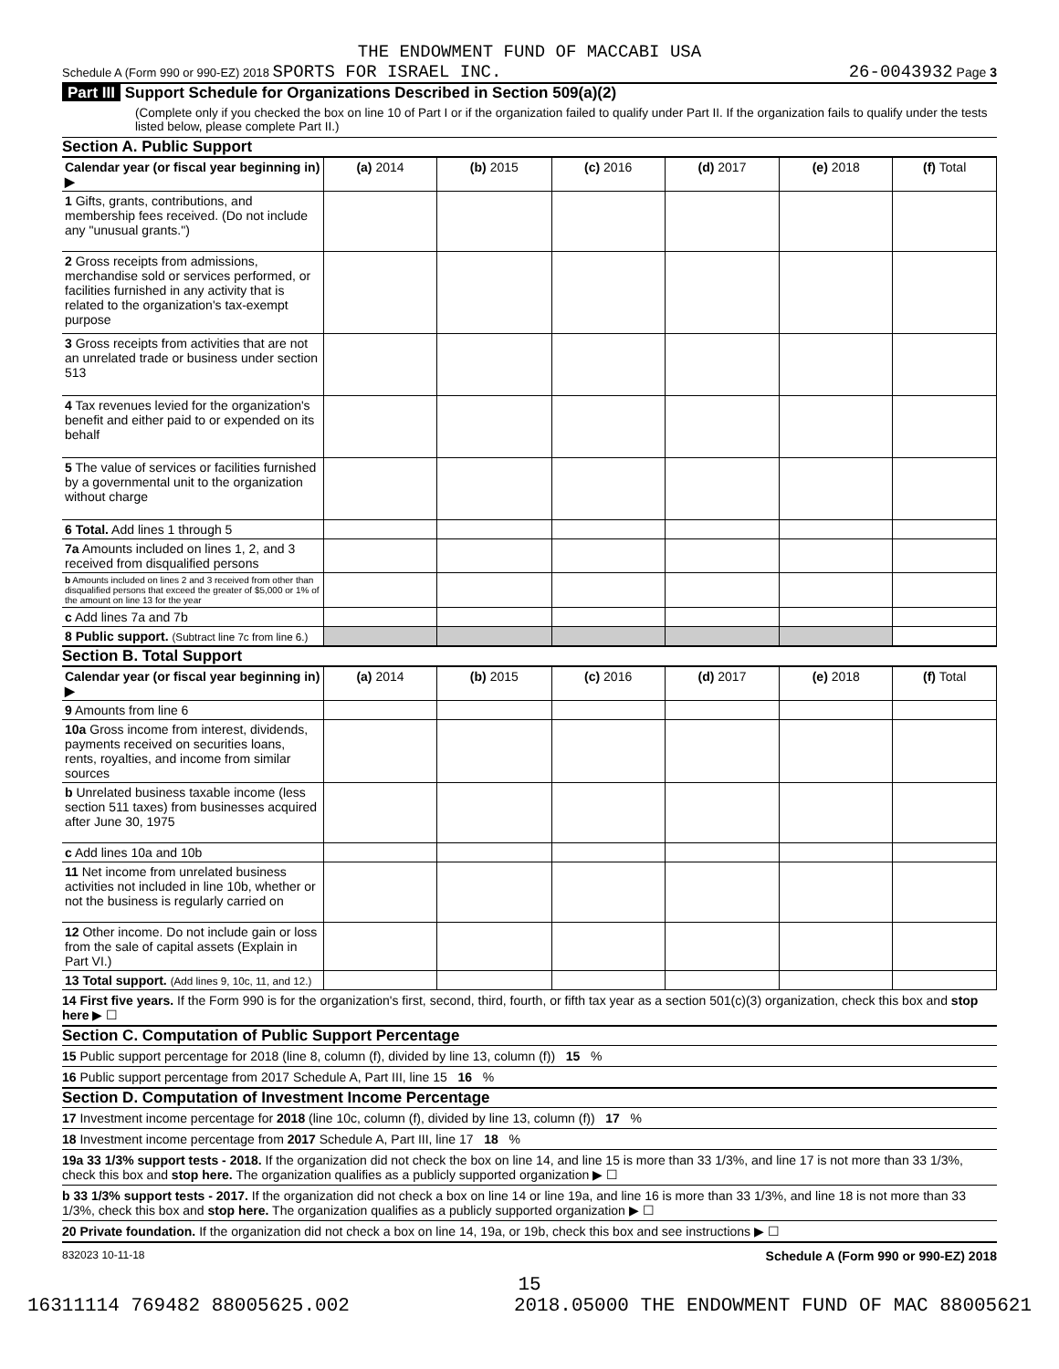THE ENDOWMENT FUND OF MACCABI USA
Schedule A (Form 990 or 990-EZ) 2018 SPORTS FOR ISRAEL INC. 26-0043932 Page 3
Part III Support Schedule for Organizations Described in Section 509(a)(2)
(Complete only if you checked the box on line 10 of Part I or if the organization failed to qualify under Part II. If the organization fails to qualify under the tests listed below, please complete Part II.)
Section A. Public Support
| Calendar year (or fiscal year beginning in) ▶ | (a) 2014 | (b) 2015 | (c) 2016 | (d) 2017 | (e) 2018 | (f) Total |
| 1 Gifts, grants, contributions, and membership fees received. (Do not include any "unusual grants.") | | | | | | |
| 2 Gross receipts from admissions, merchandise sold or services performed, or facilities furnished in any activity that is related to the organization's tax-exempt purpose | | | | | | |
| 3 Gross receipts from activities that are not an unrelated trade or business under section 513 | | | | | | |
| 4 Tax revenues levied for the organization's benefit and either paid to or expended on its behalf | | | | | | |
| 5 The value of services or facilities furnished by a governmental unit to the organization without charge | | | | | | |
| 6 Total. Add lines 1 through 5 | | | | | | |
| 7a Amounts included on lines 1, 2, and 3 received from disqualified persons | | | | | | |
| b Amounts included on lines 2 and 3 received from other than disqualified persons that exceed the greater of $5,000 or 1% of the amount on line 13 for the year | | | | | | |
| c Add lines 7a and 7b | | | | | | |
| 8 Public support. (Subtract line 7c from line 6.) | | | | | | |
Section B. Total Support
| Calendar year (or fiscal year beginning in) ▶ | (a) 2014 | (b) 2015 | (c) 2016 | (d) 2017 | (e) 2018 | (f) Total |
| 9 Amounts from line 6 | | | | | | |
| 10a Gross income from interest, dividends, payments received on securities loans, rents, royalties, and income from similar sources | | | | | | |
| b Unrelated business taxable income (less section 511 taxes) from businesses acquired after June 30, 1975 | | | | | | |
| c Add lines 10a and 10b | | | | | | |
| 11 Net income from unrelated business activities not included in line 10b, whether or not the business is regularly carried on | | | | | | |
| 12 Other income. Do not include gain or loss from the sale of capital assets (Explain in Part VI.) | | | | | | |
| 13 Total support. (Add lines 9, 10c, 11, and 12.) | | | | | | |
14 First five years. If the Form 990 is for the organization's first, second, third, fourth, or fifth tax year as a section 501(c)(3) organization, check this box and stop here ▶ ☐
Section C. Computation of Public Support Percentage
15 Public support percentage for 2018 (line 8, column (f), divided by line 13, column (f)) 15 %
16 Public support percentage from 2017 Schedule A, Part III, line 15 16 %
Section D. Computation of Investment Income Percentage
17 Investment income percentage for 2018 (line 10c, column (f), divided by line 13, column (f)) 17 %
18 Investment income percentage from 2017 Schedule A, Part III, line 17 18 %
19a 33 1/3% support tests - 2018. If the organization did not check the box on line 14, and line 15 is more than 33 1/3%, and line 17 is not more than 33 1/3%, check this box and stop here. The organization qualifies as a publicly supported organization ▶ ☐
b 33 1/3% support tests - 2017. If the organization did not check a box on line 14 or line 19a, and line 16 is more than 33 1/3%, and line 18 is not more than 33 1/3%, check this box and stop here. The organization qualifies as a publicly supported organization ▶ ☐
20 Private foundation. If the organization did not check a box on line 14, 19a, or 19b, check this box and see instructions ▶ ☐
832023 10-11-18 Schedule A (Form 990 or 990-EZ) 2018
15
16311114 769482 88005625.002 2018.05000 THE ENDOWMENT FUND OF MAC 88005621